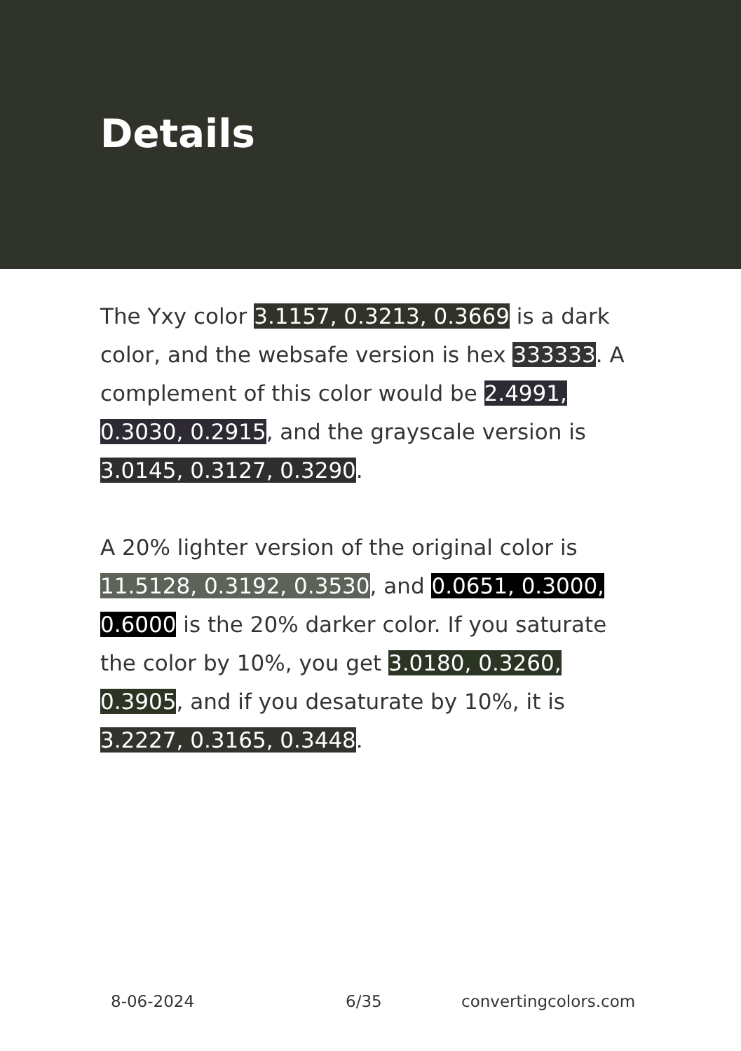Details
The Yxy color 3.1157, 0.3213, 0.3669 is a dark color, and the websafe version is hex 333333. A complement of this color would be 2.4991, 0.3030, 0.2915, and the grayscale version is 3.0145, 0.3127, 0.3290.
A 20% lighter version of the original color is 11.5128, 0.3192, 0.3530, and 0.0651, 0.3000, 0.6000 is the 20% darker color. If you saturate the color by 10%, you get 3.0180, 0.3260, 0.3905, and if you desaturate by 10%, it is 3.2227, 0.3165, 0.3448.
8-06-2024 6/35 convertingcolors.com